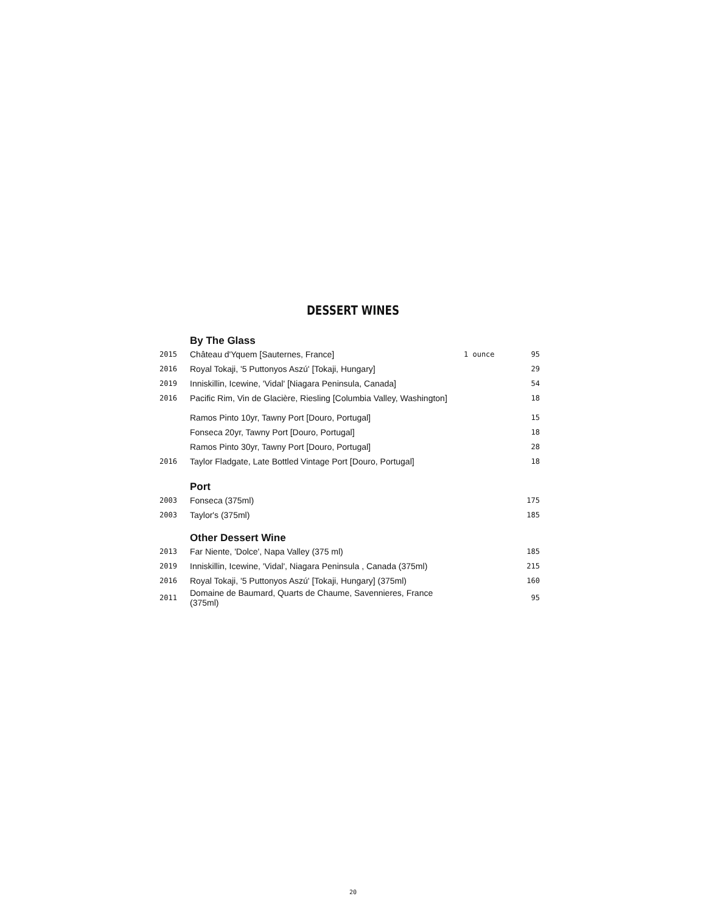DESSERT WINES
| | By The Glass | | |
| 2015 | Château d'Yquem [Sauternes, France] | 1 ounce | 95 |
| 2016 | Royal Tokaji, '5 Puttonyos Aszú' [Tokaji, Hungary] | | 29 |
| 2019 | Inniskillin, Icewine, 'Vidal' [Niagara Peninsula, Canada] | | 54 |
| 2016 | Pacific Rim, Vin de Glacière, Riesling [Columbia Valley, Washington] | | 18 |
| | Ramos Pinto 10yr, Tawny Port [Douro, Portugal] | | 15 |
| | Fonseca 20yr, Tawny Port [Douro, Portugal] | | 18 |
| | Ramos Pinto 30yr, Tawny Port [Douro, Portugal] | | 28 |
| 2016 | Taylor Fladgate, Late Bottled Vintage Port [Douro, Portugal] | | 18 |
| | Port | | |
| 2003 | Fonseca (375ml) | | 175 |
| 2003 | Taylor's (375ml) | | 185 |
| | Other Dessert Wine | | |
| 2013 | Far Niente, 'Dolce', Napa Valley (375 ml) | | 185 |
| 2019 | Inniskillin, Icewine, 'Vidal', Niagara Peninsula , Canada (375ml) | | 215 |
| 2016 | Royal Tokaji, '5 Puttonyos Aszú' [Tokaji, Hungary] (375ml) | | 160 |
| 2011 | Domaine de Baumard, Quarts de Chaume, Savennieres, France (375ml) | | 95 |
20